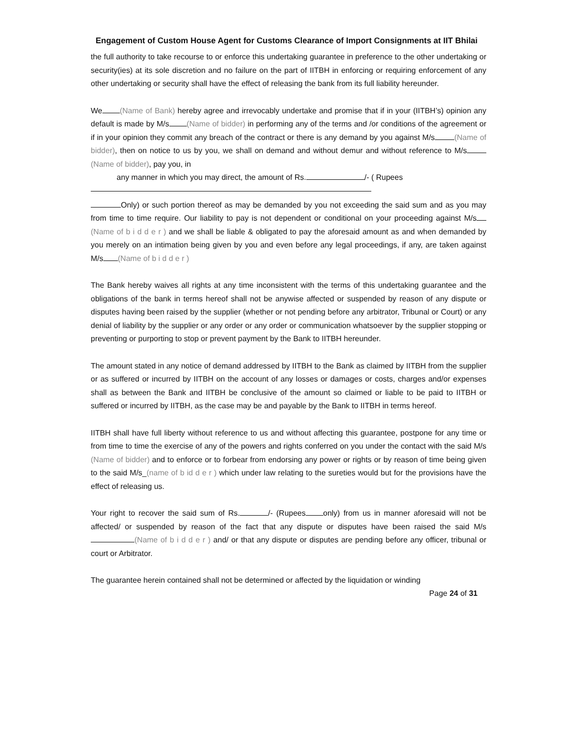Engagement of Custom House Agent for Customs Clearance of Import Consignments at IIT Bhilai
the full authority to take recourse to or enforce this undertaking guarantee in preference to the other undertaking or security(ies) at its sole discretion and no failure on the part of IITBH in enforcing or requiring enforcement of any other undertaking or security shall have the effect of releasing the bank from its full liability hereunder.
We (Name of Bank) hereby agree and irrevocably undertake and promise that if in your (IITBH’s) opinion any default is made by M/s (Name of bidder) in performing any of the terms and /or conditions of the agreement or if in your opinion they commit any breach of the contract or there is any demand by you against M/s (Name of bidder), then on notice to us by you, we shall on demand and without demur and without reference to M/s (Name of bidder), pay you, in
any manner in which you may direct, the amount of Rs. /- ( Rupees
Only) or such portion thereof as may be demanded by you not exceeding the said sum and as you may from time to time require. Our liability to pay is not dependent or conditional on your proceeding against M/s (Name of b i d d e r ) and we shall be liable & obligated to pay the aforesaid amount as and when demanded by you merely on an intimation being given by you and even before any legal proceedings, if any, are taken against M/s (Name of b i d d e r )
The Bank hereby waives all rights at any time inconsistent with the terms of this undertaking guarantee and the obligations of the bank in terms hereof shall not be anywise affected or suspended by reason of any dispute or disputes having been raised by the supplier (whether or not pending before any arbitrator, Tribunal or Court) or any denial of liability by the supplier or any order or any order or communication whatsoever by the supplier stopping or preventing or purporting to stop or prevent payment by the Bank to IITBH hereunder.
The amount stated in any notice of demand addressed by IITBH to the Bank as claimed by IITBH from the supplier or as suffered or incurred by IITBH on the account of any losses or damages or costs, charges and/or expenses shall as between the Bank and IITBH be conclusive of the amount so claimed or liable to be paid to IITBH or suffered or incurred by IITBH, as the case may be and payable by the Bank to IITBH in terms hereof.
IITBH shall have full liberty without reference to us and without affecting this guarantee, postpone for any time or from time to time the exercise of any of the powers and rights conferred on you under the contact with the said M/s (Name of bidder) and to enforce or to forbear from endorsing any power or rights or by reason of time being given to the said M/s_(name of b id d e r ) which under law relating to the sureties would but for the provisions have the effect of releasing us.
Your right to recover the said sum of Rs. /- (Rupees only) from us in manner aforesaid will not be affected/ or suspended by reason of the fact that any dispute or disputes have been raised the said M/s (Name of b i d d e r ) and/ or that any dispute or disputes are pending before any officer, tribunal or court or Arbitrator.
The guarantee herein contained shall not be determined or affected by the liquidation or winding
Page 24 of 31